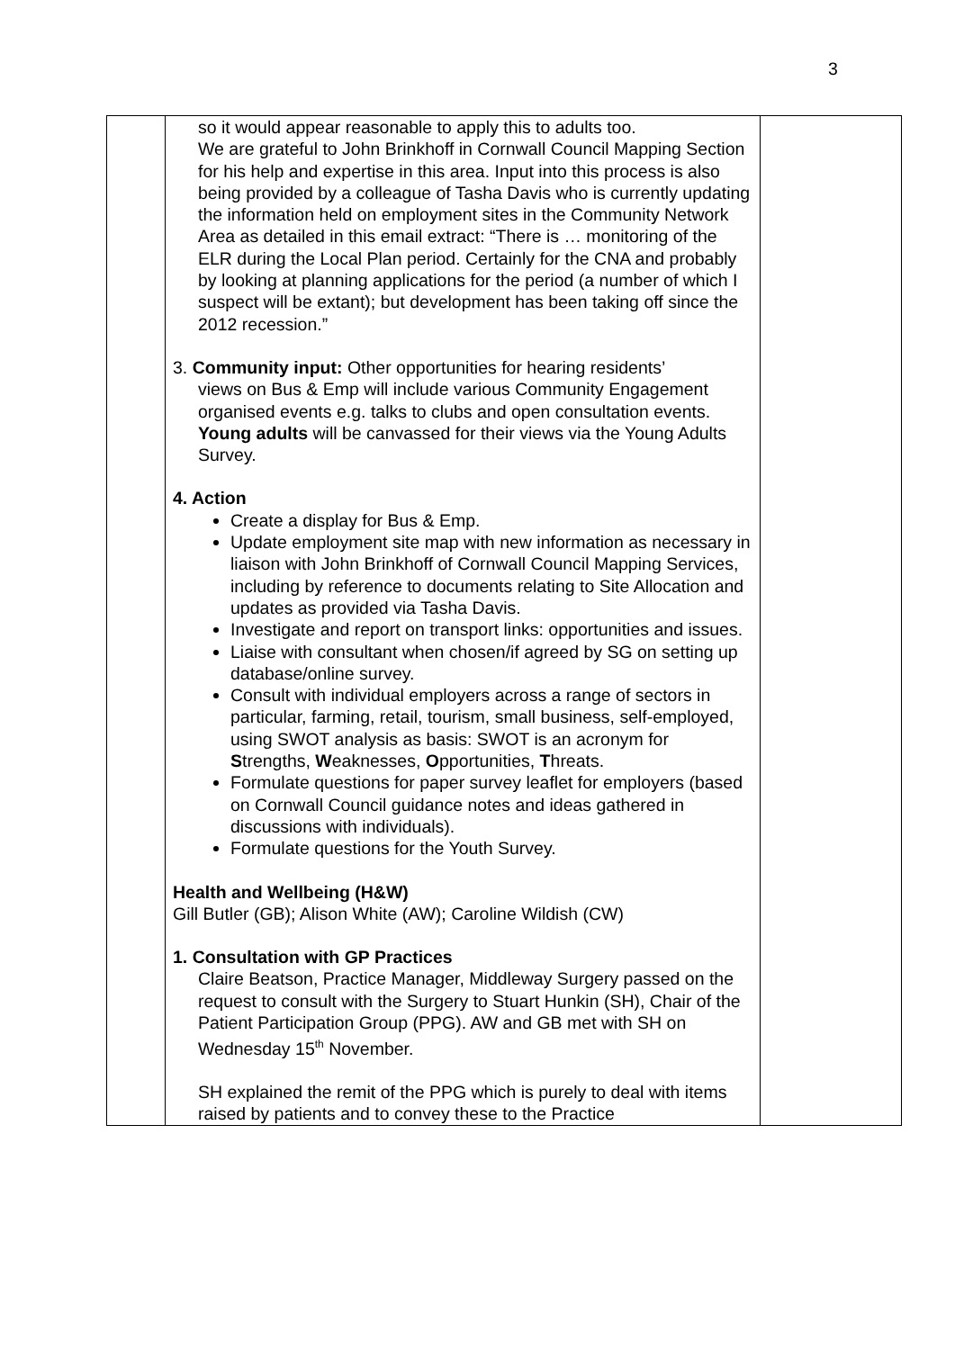3
| | so it would appear reasonable to apply this to adults too. We are grateful to John Brinkhoff in Cornwall Council Mapping Section for his help and expertise in this area. Input into this process is also being provided by a colleague of Tasha Davis who is currently updating the information held on employment sites in the Community Network Area as detailed in this email extract: “There is … monitoring of the ELR during the Local Plan period. Certainly for the CNA and probably by looking at planning applications for the period (a number of which I suspect will be extant); but development has been taking off since the 2012 recession.” 3. Community input: Other opportunities for hearing residents’ views on Bus & Emp will include various Community Engagement organised events e.g. talks to clubs and open consultation events. Young adults will be canvassed for their views via the Young Adults Survey. 4. Action Create a display for Bus & Emp. Update employment site map with new information as necessary in liaison with John Brinkhoff of Cornwall Council Mapping Services, including by reference to documents relating to Site Allocation and updates as provided via Tasha Davis. Investigate and report on transport links: opportunities and issues. Liaise with consultant when chosen/if agreed by SG on setting up database/online survey. Consult with individual employers across a range of sectors in particular, farming, retail, tourism, small business, self-employed, using SWOT analysis as basis: SWOT is an acronym for S trengths, W eaknesses, O pportunities, T hreats. Formulate questions for paper survey leaflet for employers (based on Cornwall Council guidance notes and ideas gathered in discussions with individuals). Formulate questions for the Youth Survey. Health and Wellbeing (H&W) Gill Butler (GB); Alison White (AW); Caroline Wildish (CW) 1. Consultation with GP Practices Claire Beatson, Practice Manager, Middleway Surgery passed on the request to consult with the Surgery to Stuart Hunkin (SH), Chair of the Patient Participation Group (PPG). AW and GB met with SH on Wednesday 15<sup>th</sup> November. SH explained the remit of the PPG which is purely to deal with items raised by patients and to convey these to the Practice | |